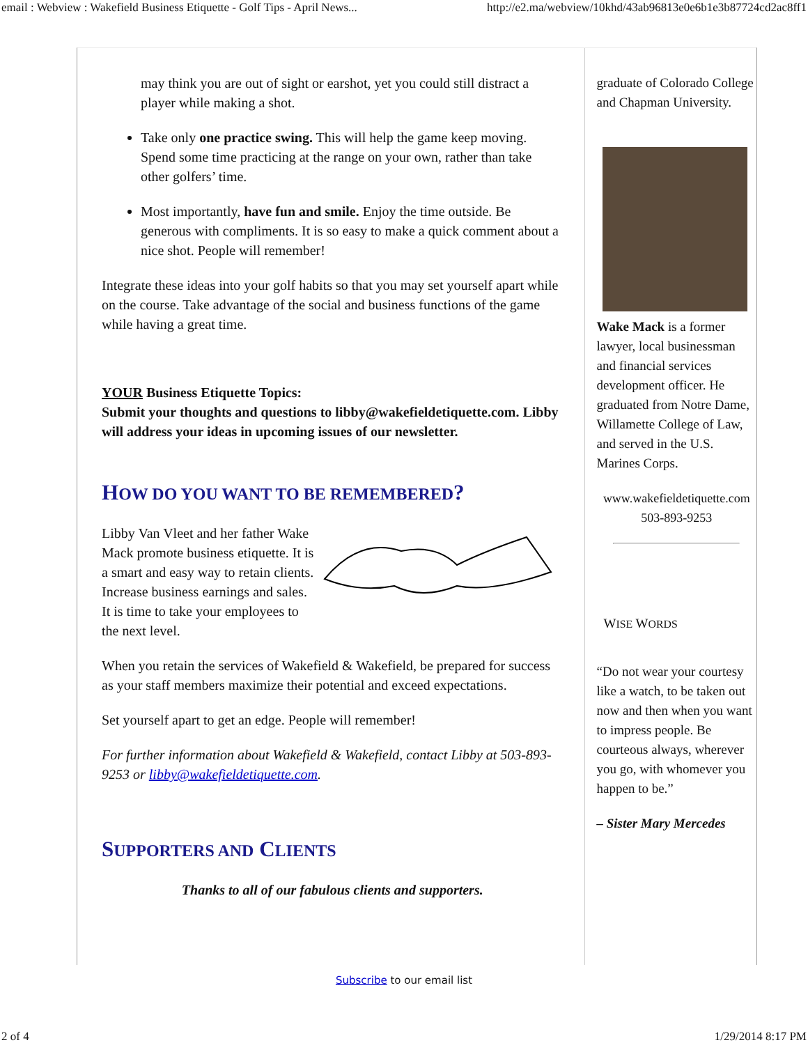email : Webview : Wakefield Business Etiquette - Golf Tips - April News... http://e2.ma/webview/10khd/43ab96813e0e6b1e3b87724cd2ac8ff1
may think you are out of sight or earshot, yet you could still distract a player while making a shot.
Take only one practice swing. This will help the game keep moving. Spend some time practicing at the range on your own, rather than take other golfers’ time.
Most importantly, have fun and smile. Enjoy the time outside. Be generous with compliments. It is so easy to make a quick comment about a nice shot. People will remember!
Integrate these ideas into your golf habits so that you may set yourself apart while on the course. Take advantage of the social and business functions of the game while having a great time.
YOUR Business Etiquette Topics:
Submit your thoughts and questions to libby@wakefieldetiquette.com. Libby will address your ideas in upcoming issues of our newsletter.
HOW DO YOU WANT TO BE REMEMBERED?
Libby Van Vleet and her father Wake Mack promote business etiquette. It is a smart and easy way to retain clients. Increase business earnings and sales. It is time to take your employees to the next level.
When you retain the services of Wakefield & Wakefield, be prepared for success as your staff members maximize their potential and exceed expectations.
Set yourself apart to get an edge. People will remember!
For further information about Wakefield & Wakefield, contact Libby at 503-893-9253 or libby@wakefieldetiquette.com.
SUPPORTERS AND CLIENTS
Thanks to all of our fabulous clients and supporters.
graduate of Colorado College and Chapman University.
Wake Mack is a former lawyer, local businessman and financial services development officer. He graduated from Notre Dame, Willamette College of Law, and served in the U.S. Marines Corps.
www.wakefieldetiquette.com
503-893-9253
WISE WORDS
“Do not wear your courtesy like a watch, to be taken out now and then when you want to impress people. Be courteous always, wherever you go, with whomever you happen to be.”
– Sister Mary Mercedes
Subscribe to our email list
2 of 4 1/29/2014 8:17 PM